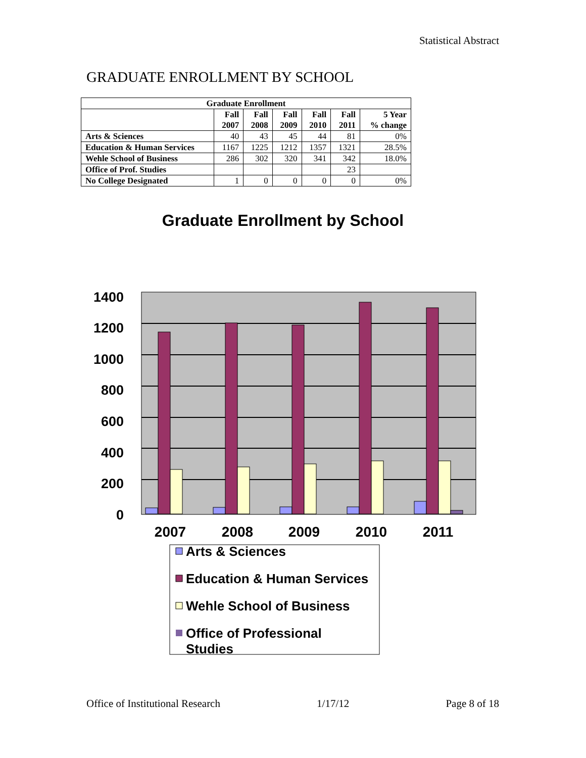Statistical Abstract
GRADUATE ENROLLMENT BY SCHOOL
| Graduate Enrollment | | | | | | |
| --- | --- | --- | --- | --- | --- | --- |
| | Fall 2007 | Fall 2008 | Fall 2009 | Fall 2010 | Fall 2011 | 5 Year % change |
| Arts & Sciences | 40 | 43 | 45 | 44 | 81 | 0% |
| Education & Human Services | 1167 | 1225 | 1212 | 1357 | 1321 | 28.5% |
| Wehle School of Business | 286 | 302 | 320 | 341 | 342 | 18.0% |
| Office of Prof. Studies | | | | | 23 | |
| No College Designated | 1 | 0 | 0 | 0 | 0 | 0% |
Graduate Enrollment by School
1400
1200
1000
800
600
400
200
0
2007
2008
2009
2010
2011
Arts & Sciences
Education & Human Services
Wehle School of Business
Office of Professional
Studies
Office of Institutional Research 1/17/12 Page 8 of 18